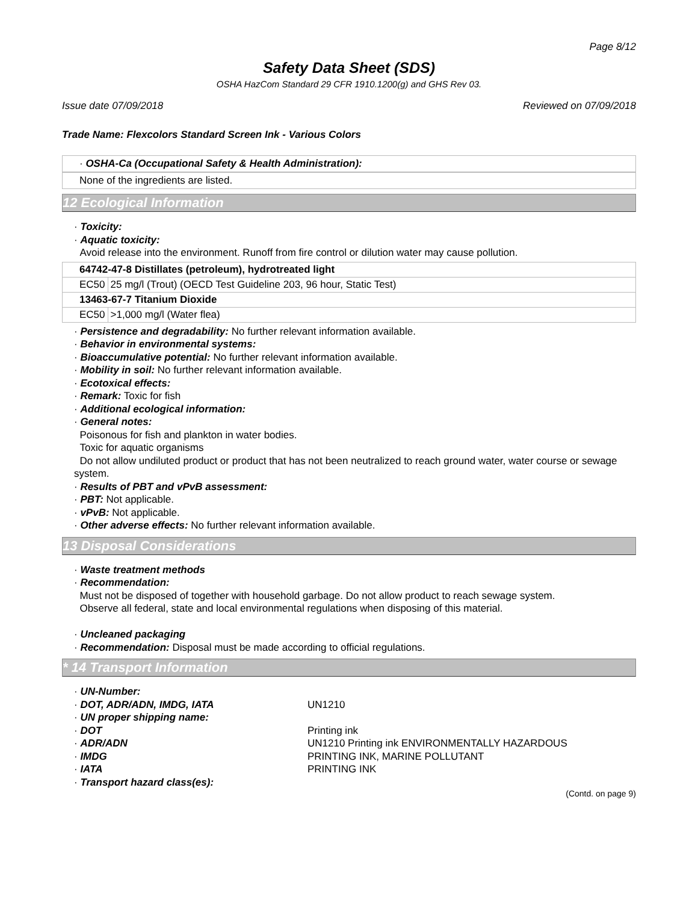Page 8/12
Safety Data Sheet (SDS)
OSHA HazCom Standard 29 CFR 1910.1200(g) and GHS Rev 03.
Issue date 07/09/2018 Reviewed on 07/09/2018
Trade Name: Flexcolors Standard Screen Ink - Various Colors
· OSHA-Ca (Occupational Safety & Health Administration):
None of the ingredients are listed.
12 Ecological Information
· Toxicity:
· Aquatic toxicity:
Avoid release into the environment. Runoff from fire control or dilution water may cause pollution.
| 64742-47-8 Distillates (petroleum), hydrotreated light | |
| EC50 | 25 mg/l (Trout) (OECD Test Guideline 203, 96 hour, Static Test) |
| 13463-67-7 Titanium Dioxide | |
| EC50 | >1,000 mg/l (Water flea) |
· Persistence and degradability: No further relevant information available.
· Behavior in environmental systems:
· Bioaccumulative potential: No further relevant information available.
· Mobility in soil: No further relevant information available.
· Ecotoxical effects:
· Remark: Toxic for fish
· Additional ecological information:
· General notes:
Poisonous for fish and plankton in water bodies.
Toxic for aquatic organisms
Do not allow undiluted product or product that has not been neutralized to reach ground water, water course or sewage system.
· Results of PBT and vPvB assessment:
· PBT: Not applicable.
· vPvB: Not applicable.
· Other adverse effects: No further relevant information available.
13 Disposal Considerations
· Waste treatment methods
· Recommendation:
Must not be disposed of together with household garbage. Do not allow product to reach sewage system.
Observe all federal, state and local environmental regulations when disposing of this material.
· Uncleaned packaging
· Recommendation: Disposal must be made according to official regulations.
* 14 Transport Information
· UN-Number:
· DOT, ADR/ADN, IMDG, IATA
UN1210
· UN proper shipping name:
· DOT
Printing ink
· ADR/ADN
UN1210 Printing ink ENVIRONMENTALLY HAZARDOUS
· IMDG
PRINTING INK, MARINE POLLUTANT
· IATA
PRINTING INK
· Transport hazard class(es):
(Contd. on page 9)